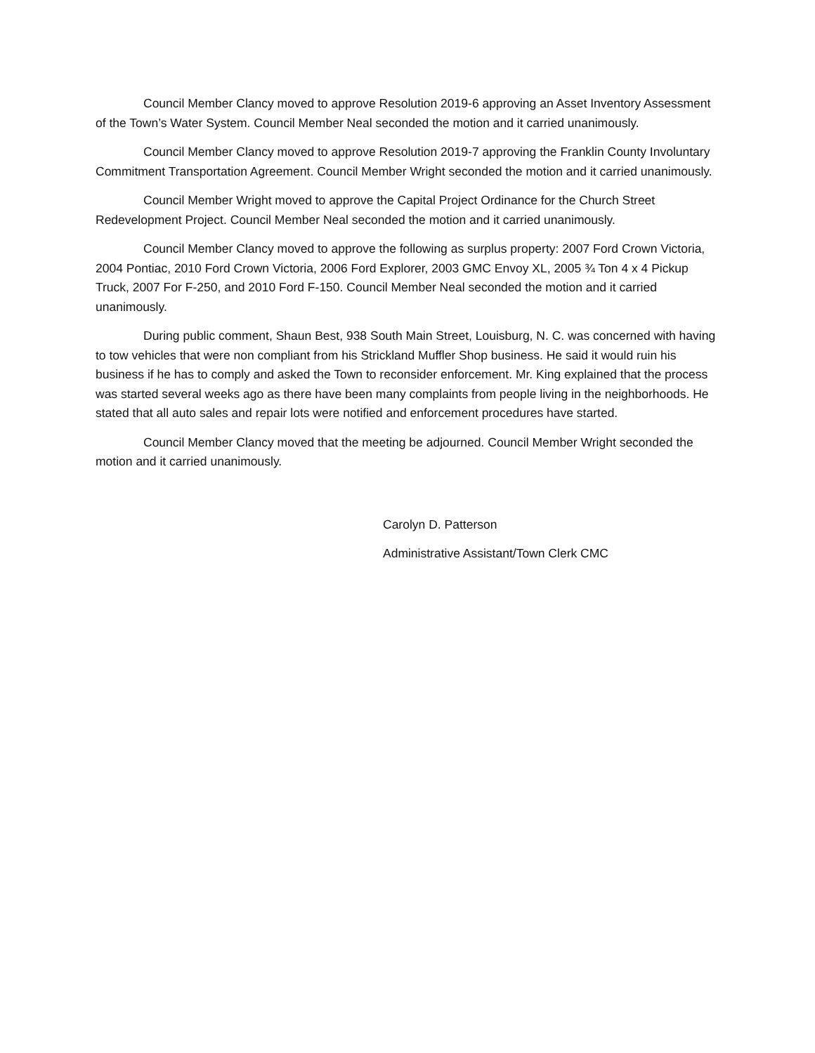Council Member Clancy moved to approve Resolution 2019-6 approving an Asset Inventory Assessment of the Town’s Water System. Council Member Neal seconded the motion and it carried unanimously.
Council Member Clancy moved to approve Resolution 2019-7 approving the Franklin County Involuntary Commitment Transportation Agreement. Council Member Wright seconded the motion and it carried unanimously.
Council Member Wright moved to approve the Capital Project Ordinance for the Church Street Redevelopment Project. Council Member Neal seconded the motion and it carried unanimously.
Council Member Clancy moved to approve the following as surplus property: 2007 Ford Crown Victoria, 2004 Pontiac, 2010 Ford Crown Victoria, 2006 Ford Explorer, 2003 GMC Envoy XL, 2005 ¾ Ton 4 x 4 Pickup Truck, 2007 For F-250, and 2010 Ford F-150. Council Member Neal seconded the motion and it carried unanimously.
During public comment, Shaun Best, 938 South Main Street, Louisburg, N. C. was concerned with having to tow vehicles that were non compliant from his Strickland Muffler Shop business. He said it would ruin his business if he has to comply and asked the Town to reconsider enforcement. Mr. King explained that the process was started several weeks ago as there have been many complaints from people living in the neighborhoods. He stated that all auto sales and repair lots were notified and enforcement procedures have started.
Council Member Clancy moved that the meeting be adjourned. Council Member Wright seconded the motion and it carried unanimously.
Carolyn D. Patterson
Administrative Assistant/Town Clerk CMC